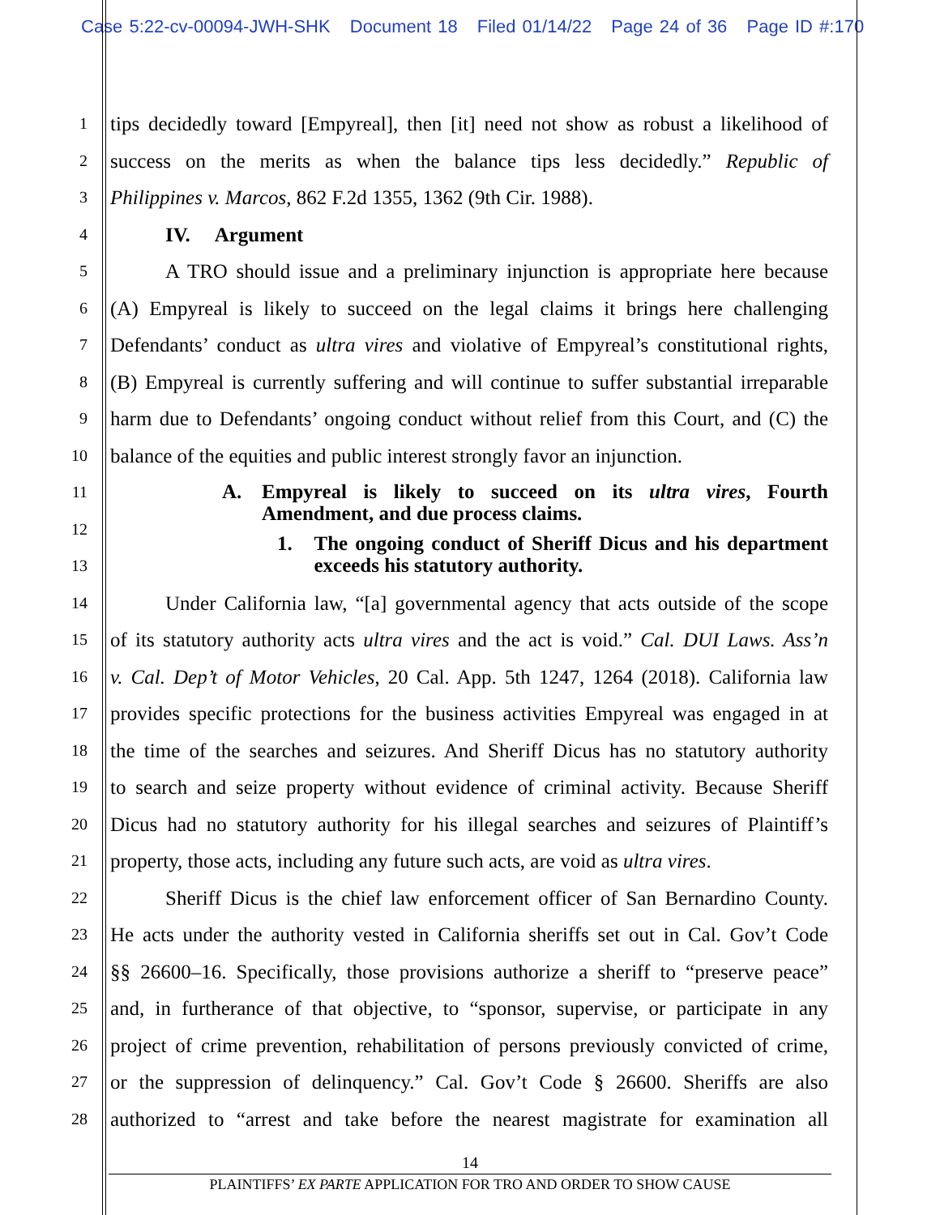Case 5:22-cv-00094-JWH-SHK Document 18 Filed 01/14/22 Page 24 of 36 Page ID #:170
1
tips decidedly toward [Empyreal], then [it] need not show as robust a likelihood of
2
success on the merits as when the balance tips less decidedly.” Republic of
3
Philippines v. Marcos, 862 F.2d 1355, 1362 (9th Cir. 1988).
4
IV. Argument
5
A TRO should issue and a preliminary injunction is appropriate here because
6
(A) Empyreal is likely to succeed on the legal claims it brings here challenging
7
Defendants’ conduct as ultra vires and violative of Empyreal’s constitutional rights,
8
(B) Empyreal is currently suffering and will continue to suffer substantial irreparable
9
harm due to Defendants’ ongoing conduct without relief from this Court, and (C) the
10
balance of the equities and public interest strongly favor an injunction.
11
12
13
A. Empyreal is likely to succeed on its ultra vires, Fourth Amendment, and due process claims.
1. The ongoing conduct of Sheriff Dicus and his department exceeds his statutory authority.
14
Under California law, “[a] governmental agency that acts outside of the scope
15
of its statutory authority acts ultra vires and the act is void.” Cal. DUI Laws. Ass’n
16
v. Cal. Dep’t of Motor Vehicles, 20 Cal. App. 5th 1247, 1264 (2018). California law
17
provides specific protections for the business activities Empyreal was engaged in at
18
the time of the searches and seizures. And Sheriff Dicus has no statutory authority
19
to search and seize property without evidence of criminal activity. Because Sheriff
20
Dicus had no statutory authority for his illegal searches and seizures of Plaintiff’s
21
property, those acts, including any future such acts, are void as ultra vires.
22
Sheriff Dicus is the chief law enforcement officer of San Bernardino County.
23
He acts under the authority vested in California sheriffs set out in Cal. Gov’t Code
24
§§ 26600–16. Specifically, those provisions authorize a sheriff to “preserve peace”
25
and, in furtherance of that objective, to “sponsor, supervise, or participate in any
26
project of crime prevention, rehabilitation of persons previously convicted of crime,
27
or the suppression of delinquency.” Cal. Gov’t Code § 26600. Sheriffs are also
28
authorized to “arrest and take before the nearest magistrate for examination all
14
PLAINTIFFS’ EX PARTE APPLICATION FOR TRO AND ORDER TO SHOW CAUSE